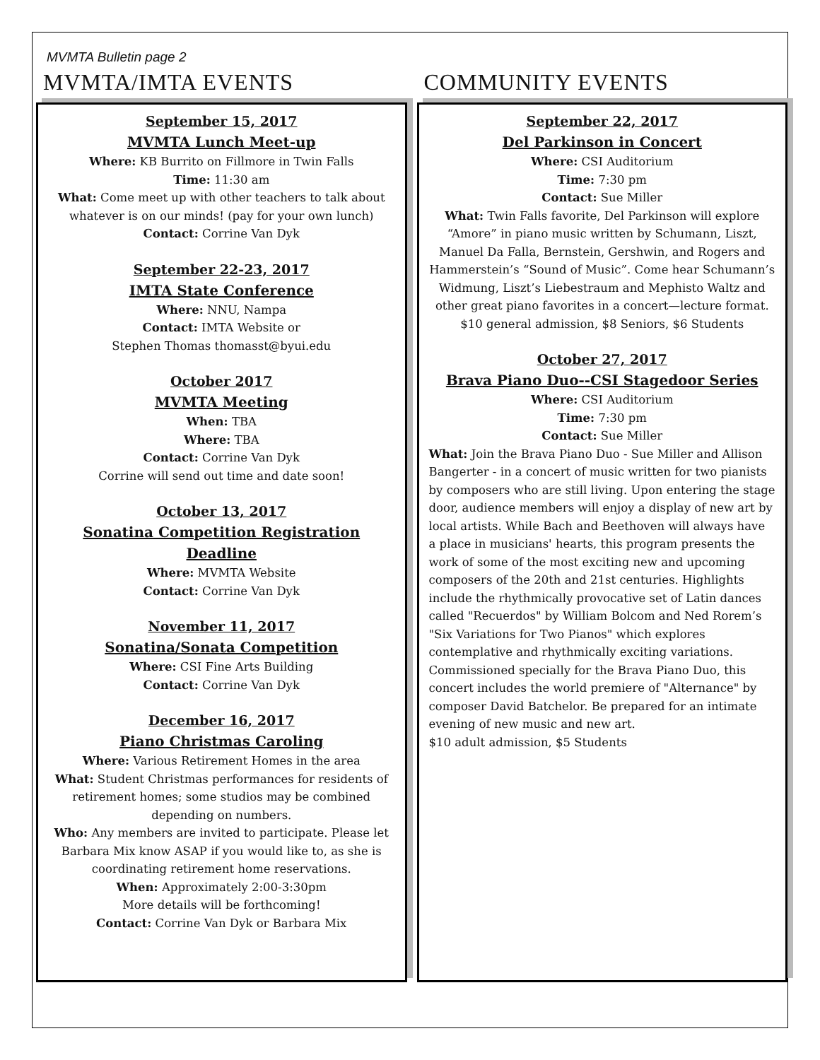MVMTA Bulletin page 2
MVMTA/IMTA EVENTS
September 15, 2017
MVMTA Lunch Meet-up
Where: KB Burrito on Fillmore in Twin Falls
Time: 11:30 am
What: Come meet up with other teachers to talk about whatever is on our minds! (pay for your own lunch)
Contact: Corrine Van Dyk
September 22-23, 2017
IMTA State Conference
Where: NNU, Nampa
Contact: IMTA Website or
Stephen Thomas thomasst@byui.edu
October 2017
MVMTA Meeting
When: TBA
Where: TBA
Contact: Corrine Van Dyk
Corrine will send out time and date soon!
October 13, 2017
Sonatina Competition Registration Deadline
Where: MVMTA Website
Contact: Corrine Van Dyk
November 11, 2017
Sonatina/Sonata Competition
Where: CSI Fine Arts Building
Contact: Corrine Van Dyk
December 16, 2017
Piano Christmas Caroling
Where: Various Retirement Homes in the area
What: Student Christmas performances for residents of retirement homes; some studios may be combined depending on numbers.
Who: Any members are invited to participate. Please let Barbara Mix know ASAP if you would like to, as she is coordinating retirement home reservations.
When: Approximately 2:00-3:30pm
More details will be forthcoming!
Contact: Corrine Van Dyk or Barbara Mix
COMMUNITY EVENTS
September 22, 2017
Del Parkinson in Concert
Where: CSI Auditorium
Time: 7:30 pm
Contact: Sue Miller
What: Twin Falls favorite, Del Parkinson will explore “Amore” in piano music written by Schumann, Liszt, Manuel Da Falla, Bernstein, Gershwin, and Rogers and Hammerstein’s “Sound of Music”. Come hear Schumann’s Widmung, Liszt’s Liebestraum and Mephisto Waltz and other great piano favorites in a concert—lecture format.
$10 general admission, $8 Seniors, $6 Students
October 27, 2017
Brava Piano Duo--CSI Stagedoor Series
Where: CSI Auditorium
Time: 7:30 pm
Contact: Sue Miller
What: Join the Brava Piano Duo - Sue Miller and Allison Bangerter - in a concert of music written for two pianists by composers who are still living. Upon entering the stage door, audience members will enjoy a display of new art by local artists. While Bach and Beethoven will always have a place in musicians' hearts, this program presents the work of some of the most exciting new and upcoming composers of the 20th and 21st centuries. Highlights include the rhythmically provocative set of Latin dances called "Recuerdos" by William Bolcom and Ned Rorem’s "Six Variations for Two Pianos" which explores contemplative and rhythmically exciting variations. Commissioned specially for the Brava Piano Duo, this concert includes the world premiere of "Alternance" by composer David Batchelor. Be prepared for an intimate evening of new music and new art.
$10 adult admission, $5 Students